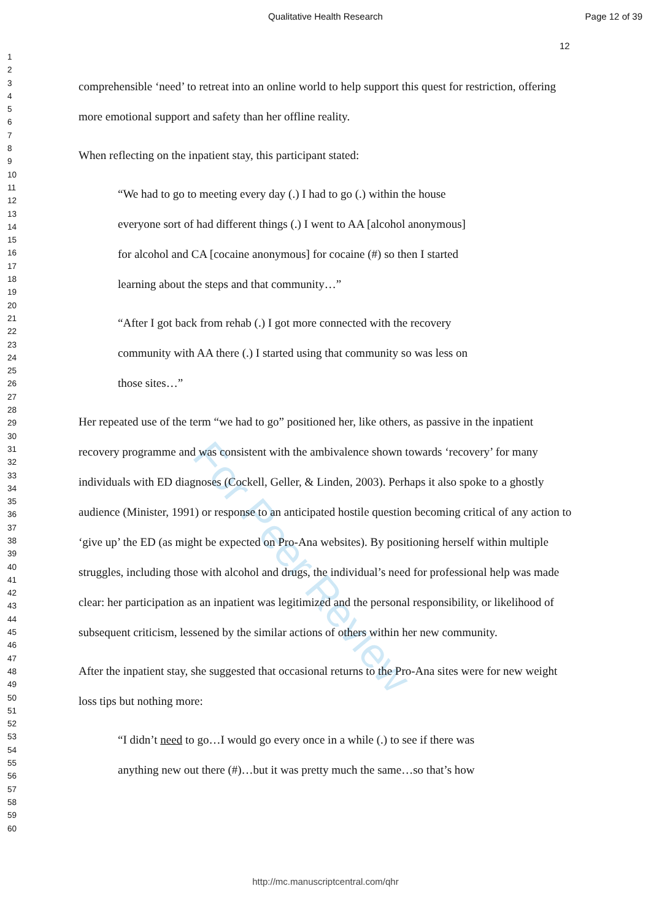For Peer Review
Qualitative Health Research Page 12 of 39
12
1
2
3
4
5
6
7
8
9
10
11
12
13
14
15
16
17
18
19
20
21
22
23
24
25
26
27
28
29
30
31
32
33
34
35
36
37
38
39
40
41
42
43
44
45
46
47
48
49
50
51
52
53
54
55
56
57
58
59
60
comprehensible ‘need’ to retreat into an online world to help support this quest for restriction, offering more emotional support and safety than her offline reality.
When reflecting on the inpatient stay, this participant stated:
“We had to go to meeting every day (.) I had to go (.) within the house
everyone sort of had different things (.) I went to AA [alcohol anonymous]
for alcohol and CA [cocaine anonymous] for cocaine (#) so then I started
learning about the steps and that community…”
“After I got back from rehab (.) I got more connected with the recovery
community with AA there (.) I started using that community so was less on
those sites…”
Her repeated use of the term “we had to go” positioned her, like others, as passive in the inpatient recovery programme and was consistent with the ambivalence shown towards ‘recovery’ for many individuals with ED diagnoses (Cockell, Geller, & Linden, 2003). Perhaps it also spoke to a ghostly audience (Minister, 1991) or response to an anticipated hostile question becoming critical of any action to ‘give up’ the ED (as might be expected on Pro-Ana websites). By positioning herself within multiple struggles, including those with alcohol and drugs, the individual’s need for professional help was made clear: her participation as an inpatient was legitimized and the personal responsibility, or likelihood of subsequent criticism, lessened by the similar actions of others within her new community.
After the inpatient stay, she suggested that occasional returns to the Pro-Ana sites were for new weight loss tips but nothing more:
“I didn’t need to go…I would go every once in a while (.) to see if there was
anything new out there (#)…but it was pretty much the same…so that’s how
http://mc.manuscriptcentral.com/qhr